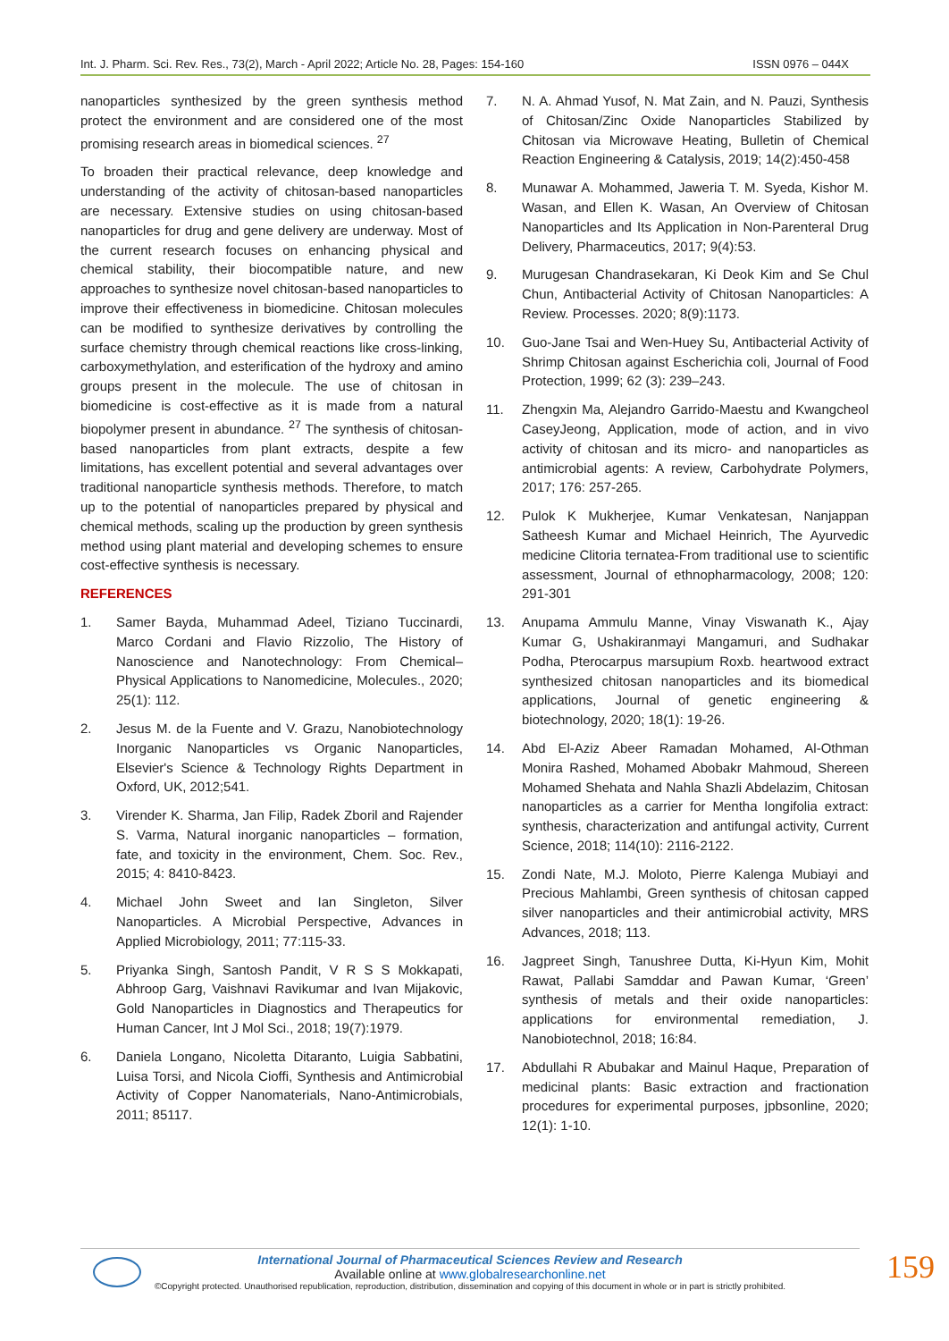Int. J. Pharm. Sci. Rev. Res., 73(2), March - April 2022; Article No. 28, Pages: 154-160 ISSN 0976 – 044X
nanoparticles synthesized by the green synthesis method protect the environment and are considered one of the most promising research areas in biomedical sciences. <sup>27</sup>
To broaden their practical relevance, deep knowledge and understanding of the activity of chitosan-based nanoparticles are necessary. Extensive studies on using chitosan-based nanoparticles for drug and gene delivery are underway. Most of the current research focuses on enhancing physical and chemical stability, their biocompatible nature, and new approaches to synthesize novel chitosan-based nanoparticles to improve their effectiveness in biomedicine. Chitosan molecules can be modified to synthesize derivatives by controlling the surface chemistry through chemical reactions like cross-linking, carboxymethylation, and esterification of the hydroxy and amino groups present in the molecule. The use of chitosan in biomedicine is cost-effective as it is made from a natural biopolymer present in abundance. <sup>27</sup> The synthesis of chitosan-based nanoparticles from plant extracts, despite a few limitations, has excellent potential and several advantages over traditional nanoparticle synthesis methods. Therefore, to match up to the potential of nanoparticles prepared by physical and chemical methods, scaling up the production by green synthesis method using plant material and developing schemes to ensure cost-effective synthesis is necessary.
REFERENCES
1. Samer Bayda, Muhammad Adeel, Tiziano Tuccinardi, Marco Cordani and Flavio Rizzolio, The History of Nanoscience and Nanotechnology: From Chemical–Physical Applications to Nanomedicine, Molecules., 2020; 25(1): 112.
2. Jesus M. de la Fuente and V. Grazu, Nanobiotechnology Inorganic Nanoparticles vs Organic Nanoparticles, Elsevier's Science & Technology Rights Department in Oxford, UK, 2012;541.
3. Virender K. Sharma, Jan Filip, Radek Zboril and Rajender S. Varma, Natural inorganic nanoparticles – formation, fate, and toxicity in the environment, Chem. Soc. Rev., 2015; 4: 8410-8423.
4. Michael John Sweet and Ian Singleton, Silver Nanoparticles. A Microbial Perspective, Advances in Applied Microbiology, 2011; 77:115-33.
5. Priyanka Singh, Santosh Pandit, V R S S Mokkapati, Abhroop Garg, Vaishnavi Ravikumar and Ivan Mijakovic, Gold Nanoparticles in Diagnostics and Therapeutics for Human Cancer, Int J Mol Sci., 2018; 19(7):1979.
6. Daniela Longano, Nicoletta Ditaranto, Luigia Sabbatini, Luisa Torsi, and Nicola Cioffi, Synthesis and Antimicrobial Activity of Copper Nanomaterials, Nano-Antimicrobials, 2011; 85117.
7. N. A. Ahmad Yusof, N. Mat Zain, and N. Pauzi, Synthesis of Chitosan/Zinc Oxide Nanoparticles Stabilized by Chitosan via Microwave Heating, Bulletin of Chemical Reaction Engineering & Catalysis, 2019; 14(2):450-458
8. Munawar A. Mohammed, Jaweria T. M. Syeda, Kishor M. Wasan, and Ellen K. Wasan, An Overview of Chitosan Nanoparticles and Its Application in Non-Parenteral Drug Delivery, Pharmaceutics, 2017; 9(4):53.
9. Murugesan Chandrasekaran, Ki Deok Kim and Se Chul Chun, Antibacterial Activity of Chitosan Nanoparticles: A Review. Processes. 2020; 8(9):1173.
10. Guo-Jane Tsai and Wen-Huey Su, Antibacterial Activity of Shrimp Chitosan against Escherichia coli, Journal of Food Protection, 1999; 62 (3): 239–243.
11. Zhengxin Ma, Alejandro Garrido-Maestu and Kwangcheol CaseyJeong, Application, mode of action, and in vivo activity of chitosan and its micro- and nanoparticles as antimicrobial agents: A review, Carbohydrate Polymers, 2017; 176: 257-265.
12. Pulok K Mukherjee, Kumar Venkatesan, Nanjappan Satheesh Kumar and Michael Heinrich, The Ayurvedic medicine Clitoria ternatea-From traditional use to scientific assessment, Journal of ethnopharmacology, 2008; 120: 291-301
13. Anupama Ammulu Manne, Vinay Viswanath K., Ajay Kumar G, Ushakiranmayi Mangamuri, and Sudhakar Podha, Pterocarpus marsupium Roxb. heartwood extract synthesized chitosan nanoparticles and its biomedical applications, Journal of genetic engineering & biotechnology, 2020; 18(1): 19-26.
14. Abd El-Aziz Abeer Ramadan Mohamed, Al-Othman Monira Rashed, Mohamed Abobakr Mahmoud, Shereen Mohamed Shehata and Nahla Shazli Abdelazim, Chitosan nanoparticles as a carrier for Mentha longifolia extract: synthesis, characterization and antifungal activity, Current Science, 2018; 114(10): 2116-2122.
15. Zondi Nate, M.J. Moloto, Pierre Kalenga Mubiayi and Precious Mahlambi, Green synthesis of chitosan capped silver nanoparticles and their antimicrobial activity, MRS Advances, 2018; 113.
16. Jagpreet Singh, Tanushree Dutta, Ki-Hyun Kim, Mohit Rawat, Pallabi Samddar and Pawan Kumar, ‘Green’ synthesis of metals and their oxide nanoparticles: applications for environmental remediation, J. Nanobiotechnol, 2018; 16:84.
17. Abdullahi R Abubakar and Mainul Haque, Preparation of medicinal plants: Basic extraction and fractionation procedures for experimental purposes, jpbsonline, 2020; 12(1): 1-10.
International Journal of Pharmaceutical Sciences Review and Research
Available online at www.globalresearchonline.net
©Copyright protected. Unauthorised republication, reproduction, distribution, dissemination and copying of this document in whole or in part is strictly prohibited.
159